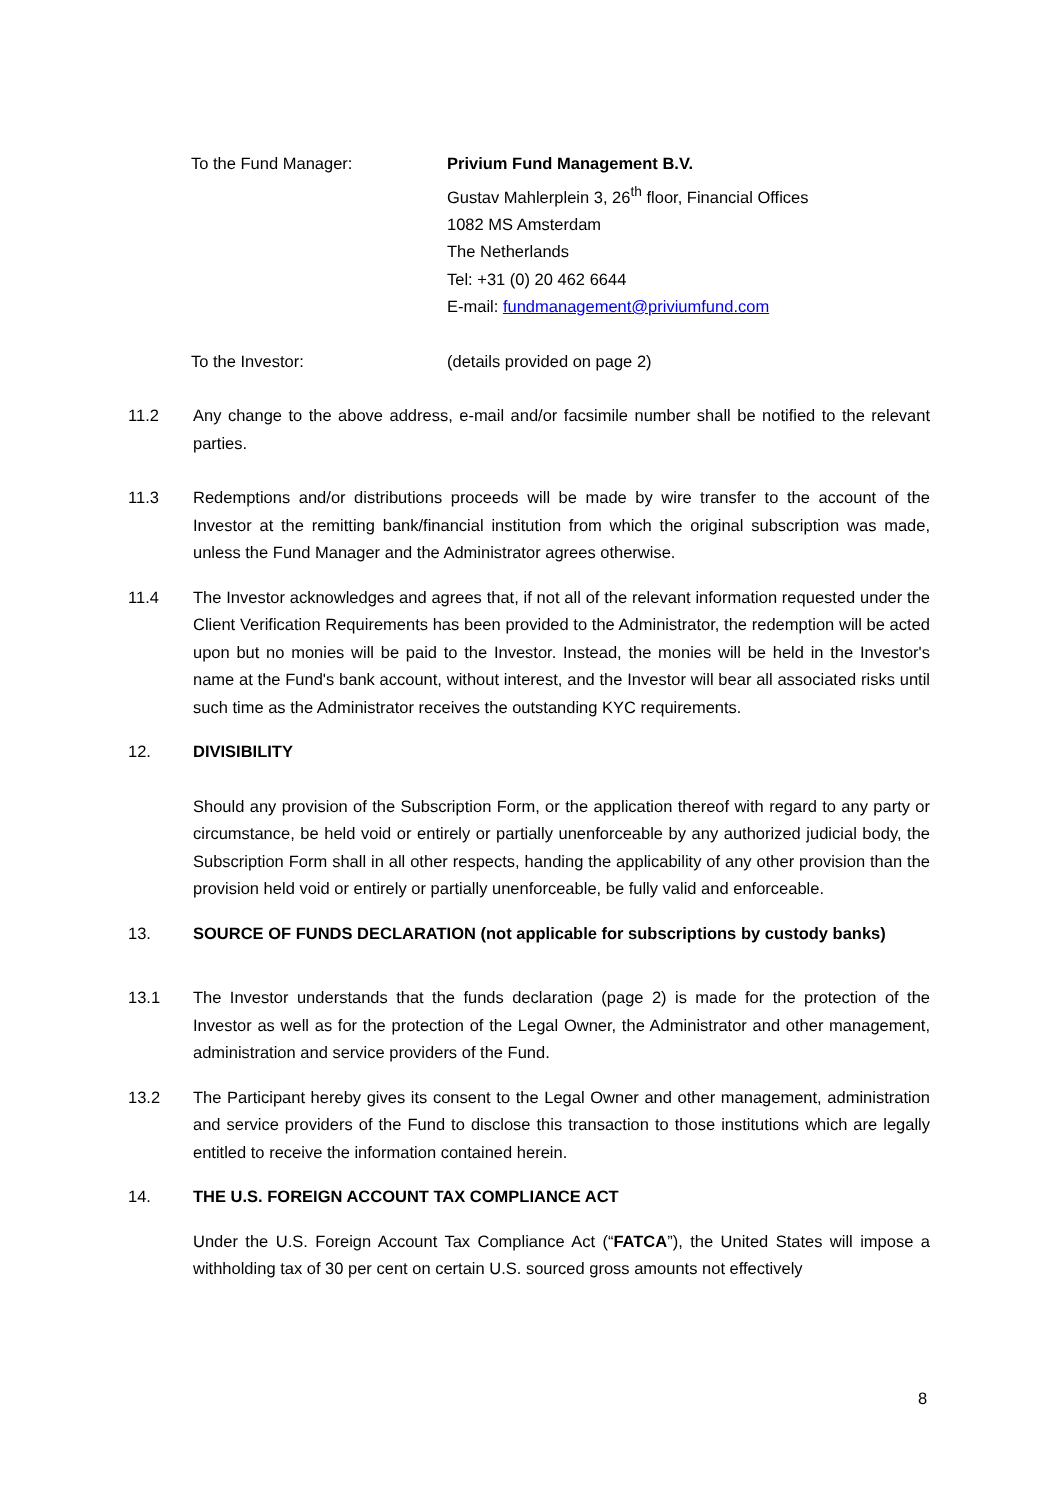To the Fund Manager: Privium Fund Management B.V.
Gustav Mahlerplein 3, 26<sup>th</sup> floor, Financial Offices
1082 MS Amsterdam
The Netherlands
Tel: +31 (0) 20 462 6644
E-mail: fundmanagement@priviumfund.com
To the Investor: (details provided on page 2)
11.2 Any change to the above address, e-mail and/or facsimile number shall be notified to the relevant parties.
11.3 Redemptions and/or distributions proceeds will be made by wire transfer to the account of the Investor at the remitting bank/financial institution from which the original subscription was made, unless the Fund Manager and the Administrator agrees otherwise.
11.4 The Investor acknowledges and agrees that, if not all of the relevant information requested under the Client Verification Requirements has been provided to the Administrator, the redemption will be acted upon but no monies will be paid to the Investor. Instead, the monies will be held in the Investor's name at the Fund's bank account, without interest, and the Investor will bear all associated risks until such time as the Administrator receives the outstanding KYC requirements.
12. DIVISIBILITY
Should any provision of the Subscription Form, or the application thereof with regard to any party or circumstance, be held void or entirely or partially unenforceable by any authorized judicial body, the Subscription Form shall in all other respects, handing the applicability of any other provision than the provision held void or entirely or partially unenforceable, be fully valid and enforceable.
13. SOURCE OF FUNDS DECLARATION (not applicable for subscriptions by custody banks)
13.1 The Investor understands that the funds declaration (page 2) is made for the protection of the Investor as well as for the protection of the Legal Owner, the Administrator and other management, administration and service providers of the Fund.
13.2 The Participant hereby gives its consent to the Legal Owner and other management, administration and service providers of the Fund to disclose this transaction to those institutions which are legally entitled to receive the information contained herein.
14. THE U.S. FOREIGN ACCOUNT TAX COMPLIANCE ACT
Under the U.S. Foreign Account Tax Compliance Act (“FATCA”), the United States will impose a withholding tax of 30 per cent on certain U.S. sourced gross amounts not effectively
8